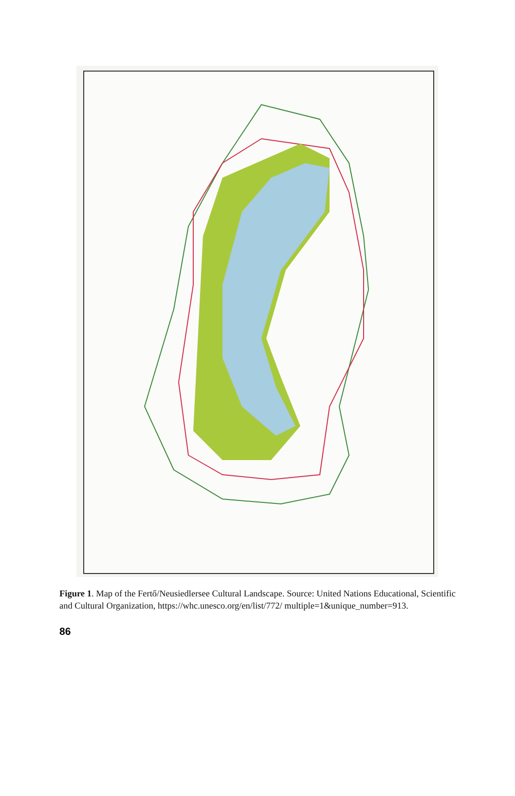Figure 1. Map of the Fertő/Neusiedlersee Cultural Landscape. Source: United Nations Educational, Scientific and Cultural Organization, https://whc.unesco.org/en/list/772/ multiple=1&unique_number=913.
86